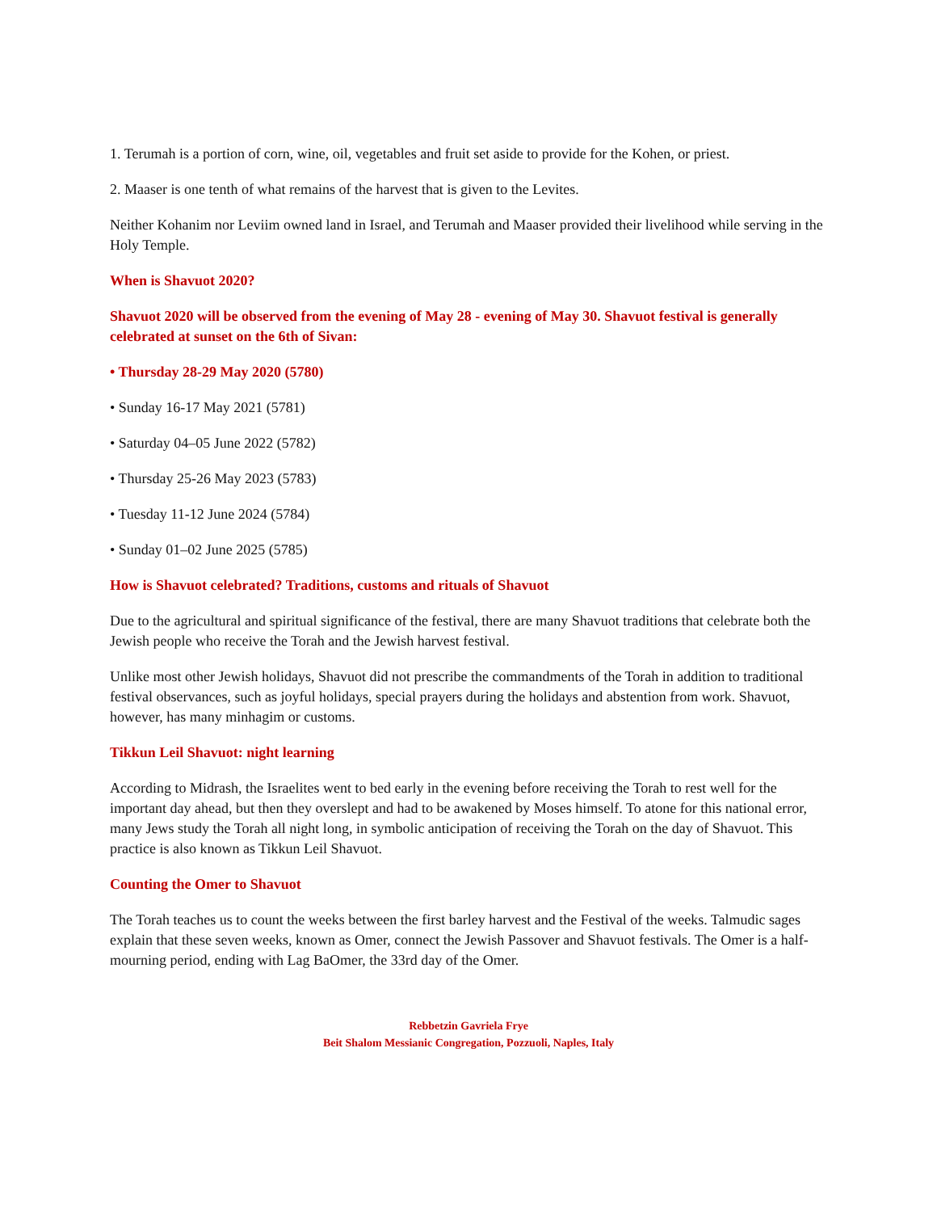1. Terumah is a portion of corn, wine, oil, vegetables and fruit set aside to provide for the Kohen, or priest.
2. Maaser is one tenth of what remains of the harvest that is given to the Levites.
Neither Kohanim nor Leviim owned land in Israel, and Terumah and Maaser provided their livelihood while serving in the Holy Temple.
When is Shavuot 2020?
Shavuot 2020 will be observed from the evening of May 28 - evening of May 30. Shavuot festival is generally celebrated at sunset on the 6th of Sivan:
• Thursday 28-29 May 2020 (5780)
• Sunday 16-17 May 2021 (5781)
• Saturday 04–05 June 2022 (5782)
• Thursday 25-26 May 2023 (5783)
• Tuesday 11-12 June 2024 (5784)
• Sunday 01–02 June 2025 (5785)
How is Shavuot celebrated? Traditions, customs and rituals of Shavuot
Due to the agricultural and spiritual significance of the festival, there are many Shavuot traditions that celebrate both the Jewish people who receive the Torah and the Jewish harvest festival.
Unlike most other Jewish holidays, Shavuot did not prescribe the commandments of the Torah in addition to traditional festival observances, such as joyful holidays, special prayers during the holidays and abstention from work. Shavuot, however, has many minhagim or customs.
Tikkun Leil Shavuot: night learning
According to Midrash, the Israelites went to bed early in the evening before receiving the Torah to rest well for the important day ahead, but then they overslept and had to be awakened by Moses himself. To atone for this national error, many Jews study the Torah all night long, in symbolic anticipation of receiving the Torah on the day of Shavuot. This practice is also known as Tikkun Leil Shavuot.
Counting the Omer to Shavuot
The Torah teaches us to count the weeks between the first barley harvest and the Festival of the weeks. Talmudic sages explain that these seven weeks, known as Omer, connect the Jewish Passover and Shavuot festivals. The Omer is a half-mourning period, ending with Lag BaOmer, the 33rd day of the Omer.
Rebbetzin Gavriela Frye
Beit Shalom Messianic Congregation, Pozzuoli, Naples, Italy